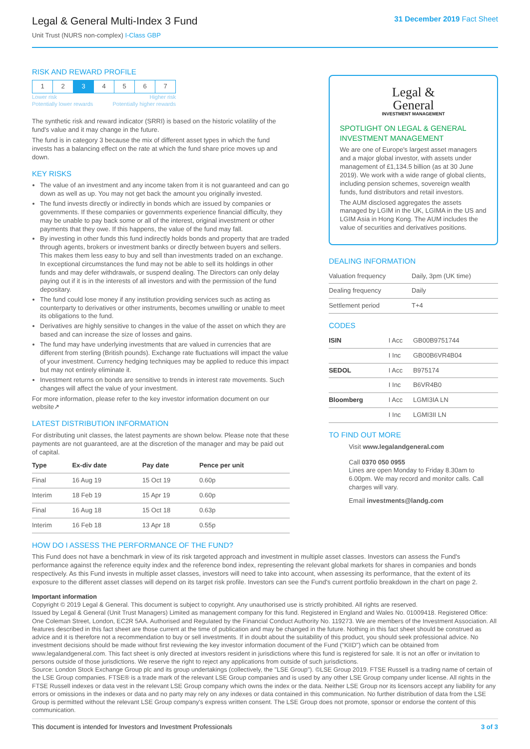Legal & General Multi-Index 3 Fund
Unit Trust (NURS non-complex) I-Class GBP
31 December 2019 Fact Sheet
RISK AND REWARD PROFILE
1 2 3 4 5 6 7
Lower risk Higher risk
Potentially lower rewards Potentially higher rewards
The synthetic risk and reward indicator (SRRI) is based on the historic volatility of the fund's value and it may change in the future.
The fund is in category 3 because the mix of different asset types in which the fund invests has a balancing effect on the rate at which the fund share price moves up and down.
KEY RISKS
The value of an investment and any income taken from it is not guaranteed and can go down as well as up. You may not get back the amount you originally invested.
The fund invests directly or indirectly in bonds which are issued by companies or governments. If these companies or governments experience financial difficulty, they may be unable to pay back some or all of the interest, original investment or other payments that they owe. If this happens, the value of the fund may fall.
By investing in other funds this fund indirectly holds bonds and property that are traded through agents, brokers or investment banks or directly between buyers and sellers. This makes them less easy to buy and sell than investments traded on an exchange. In exceptional circumstances the fund may not be able to sell its holdings in other funds and may defer withdrawals, or suspend dealing. The Directors can only delay paying out if it is in the interests of all investors and with the permission of the fund depositary.
The fund could lose money if any institution providing services such as acting as counterparty to derivatives or other instruments, becomes unwilling or unable to meet its obligations to the fund.
Derivatives are highly sensitive to changes in the value of the asset on which they are based and can increase the size of losses and gains.
The fund may have underlying investments that are valued in currencies that are different from sterling (British pounds). Exchange rate fluctuations will impact the value of your investment. Currency hedging techniques may be applied to reduce this impact but may not entirely eliminate it.
Investment returns on bonds are sensitive to trends in interest rate movements. Such changes will affect the value of your investment.
For more information, please refer to the key investor information document on our website↗
LATEST DISTRIBUTION INFORMATION
For distributing unit classes, the latest payments are shown below. Please note that these payments are not guaranteed, are at the discretion of the manager and may be paid out of capital.
| Type | Ex-div date | Pay date | Pence per unit |
| --- | --- | --- | --- |
| Final | 16 Aug 19 | 15 Oct 19 | 0.60p |
| Interim | 18 Feb 19 | 15 Apr 19 | 0.60p |
| Final | 16 Aug 18 | 15 Oct 18 | 0.63p |
| Interim | 16 Feb 18 | 13 Apr 18 | 0.55p |
Legal &
General
INVESTMENT MANAGEMENT
SPOTLIGHT ON LEGAL & GENERAL INVESTMENT MANAGEMENT
We are one of Europe's largest asset managers and a major global investor, with assets under management of £1,134.5 billion (as at 30 June 2019). We work with a wide range of global clients, including pension schemes, sovereign wealth funds, fund distributors and retail investors.
The AUM disclosed aggregates the assets managed by LGIM in the UK, LGIMA in the US and LGIM Asia in Hong Kong. The AUM includes the value of securities and derivatives positions.
DEALING INFORMATION
| Valuation frequency | Daily, 3pm (UK time) |
| Dealing frequency | Daily |
| Settlement period | T+4 |
CODES
| ISIN | I Acc | GB00B9751744 |
| | I Inc | GB00B6VR4B04 |
| SEDOL | I Acc | B975174 |
| | I Inc | B6VR4B0 |
| Bloomberg | I Acc | LGMI3IA LN |
| | I Inc | LGMI3II LN |
TO FIND OUT MORE
Visit www.legalandgeneral.com
Call 0370 050 0955
Lines are open Monday to Friday 8.30am to 6.00pm. We may record and monitor calls. Call charges will vary.
Email investments@landg.com
HOW DO I ASSESS THE PERFORMANCE OF THE FUND?
This Fund does not have a benchmark in view of its risk targeted approach and investment in multiple asset classes. Investors can assess the Fund's performance against the reference equity index and the reference bond index, representing the relevant global markets for shares in companies and bonds respectively. As this Fund invests in multiple asset classes, investors will need to take into account, when assessing its performance, that the extent of its exposure to the different asset classes will depend on its target risk profile. Investors can see the Fund's current portfolio breakdown in the chart on page 2.
Important information
Copyright © 2019 Legal & General. This document is subject to copyright. Any unauthorised use is strictly prohibited. All rights are reserved.
Issued by Legal & General (Unit Trust Managers) Limited as management company for this fund. Registered in England and Wales No. 01009418. Registered Office: One Coleman Street, London, EC2R 5AA. Authorised and Regulated by the Financial Conduct Authority No. 119273. We are members of the Investment Association. All features described in this fact sheet are those current at the time of publication and may be changed in the future. Nothing in this fact sheet should be construed as advice and it is therefore not a recommendation to buy or sell investments. If in doubt about the suitability of this product, you should seek professional advice. No investment decisions should be made without first reviewing the key investor information document of the Fund ("KIID") which can be obtained from www.legalandgeneral.com. This fact sheet is only directed at investors resident in jurisdictions where this fund is registered for sale. It is not an offer or invitation to persons outside of those jurisdictions. We reserve the right to reject any applications from outside of such jurisdictions.
Source: London Stock Exchange Group plc and its group undertakings (collectively, the "LSE Group"). ©LSE Group 2019. FTSE Russell is a trading name of certain of the LSE Group companies. FTSE® is a trade mark of the relevant LSE Group companies and is used by any other LSE Group company under license. All rights in the FTSE Russell indexes or data vest in the relevant LSE Group company which owns the index or the data. Neither LSE Group nor its licensors accept any liability for any errors or omissions in the indexes or data and no party may rely on any indexes or data contained in this communication. No further distribution of data from the LSE Group is permitted without the relevant LSE Group company's express written consent. The LSE Group does not promote, sponsor or endorse the content of this communication.
This document is intended for Investors and Investment Professionals 3 of 3